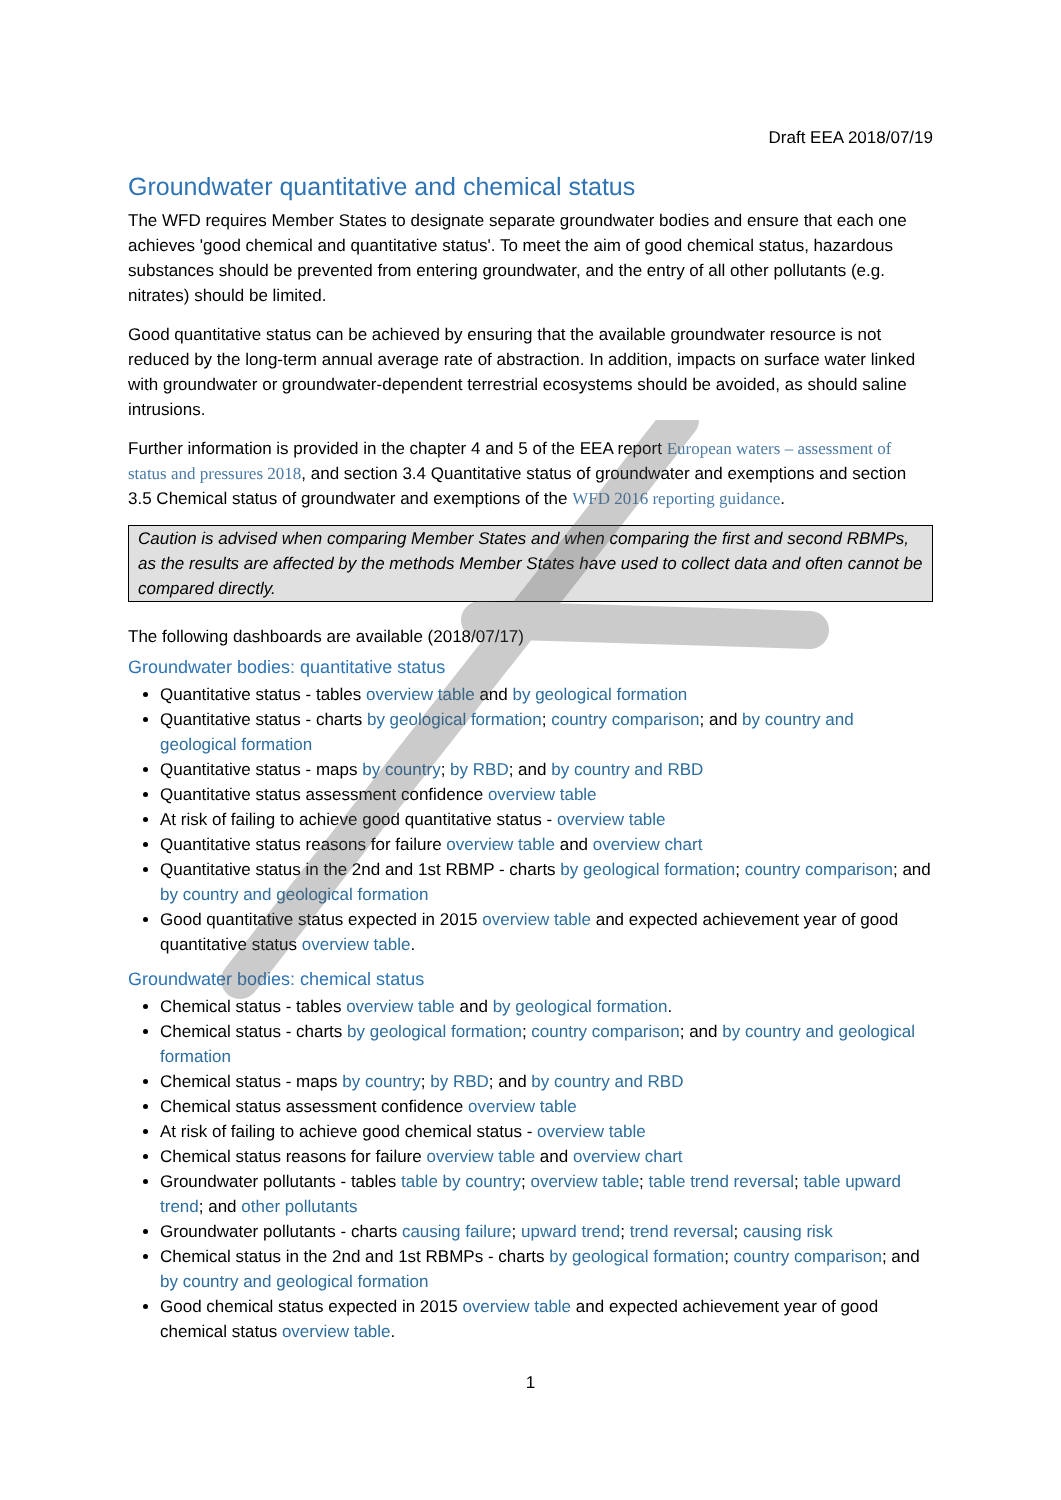Draft EEA 2018/07/19
Groundwater quantitative and chemical status
The WFD requires Member States to designate separate groundwater bodies and ensure that each one achieves 'good chemical and quantitative status'. To meet the aim of good chemical status, hazardous substances should be prevented from entering groundwater, and the entry of all other pollutants (e.g. nitrates) should be limited.
Good quantitative status can be achieved by ensuring that the available groundwater resource is not reduced by the long-term annual average rate of abstraction. In addition, impacts on surface water linked with groundwater or groundwater-dependent terrestrial ecosystems should be avoided, as should saline intrusions.
Further information is provided in the chapter 4 and 5 of the EEA report European waters – assessment of status and pressures 2018, and section 3.4 Quantitative status of groundwater and exemptions and section 3.5 Chemical status of groundwater and exemptions of the WFD 2016 reporting guidance.
Caution is advised when comparing Member States and when comparing the first and second RBMPs, as the results are affected by the methods Member States have used to collect data and often cannot be compared directly.
The following dashboards are available (2018/07/17)
Groundwater bodies: quantitative status
Quantitative status - tables overview table and by geological formation
Quantitative status - charts by geological formation; country comparison; and by country and geological formation
Quantitative status - maps by country; by RBD; and by country and RBD
Quantitative status assessment confidence overview table
At risk of failing to achieve good quantitative status - overview table
Quantitative status reasons for failure overview table and overview chart
Quantitative status in the 2nd and 1st RBMP - charts by geological formation; country comparison; and by country and geological formation
Good quantitative status expected in 2015 overview table and expected achievement year of good quantitative status overview table.
Groundwater bodies: chemical status
Chemical status - tables overview table and by geological formation.
Chemical status - charts by geological formation; country comparison; and by country and geological formation
Chemical status - maps by country; by RBD; and by country and RBD
Chemical status assessment confidence overview table
At risk of failing to achieve good chemical status - overview table
Chemical status reasons for failure overview table and overview chart
Groundwater pollutants - tables table by country; overview table; table trend reversal; table upward trend; and other pollutants
Groundwater pollutants - charts causing failure; upward trend; trend reversal; causing risk
Chemical status in the 2nd and 1st RBMPs - charts by geological formation; country comparison; and by country and geological formation
Good chemical status expected in 2015 overview table and expected achievement year of good chemical status overview table.
1